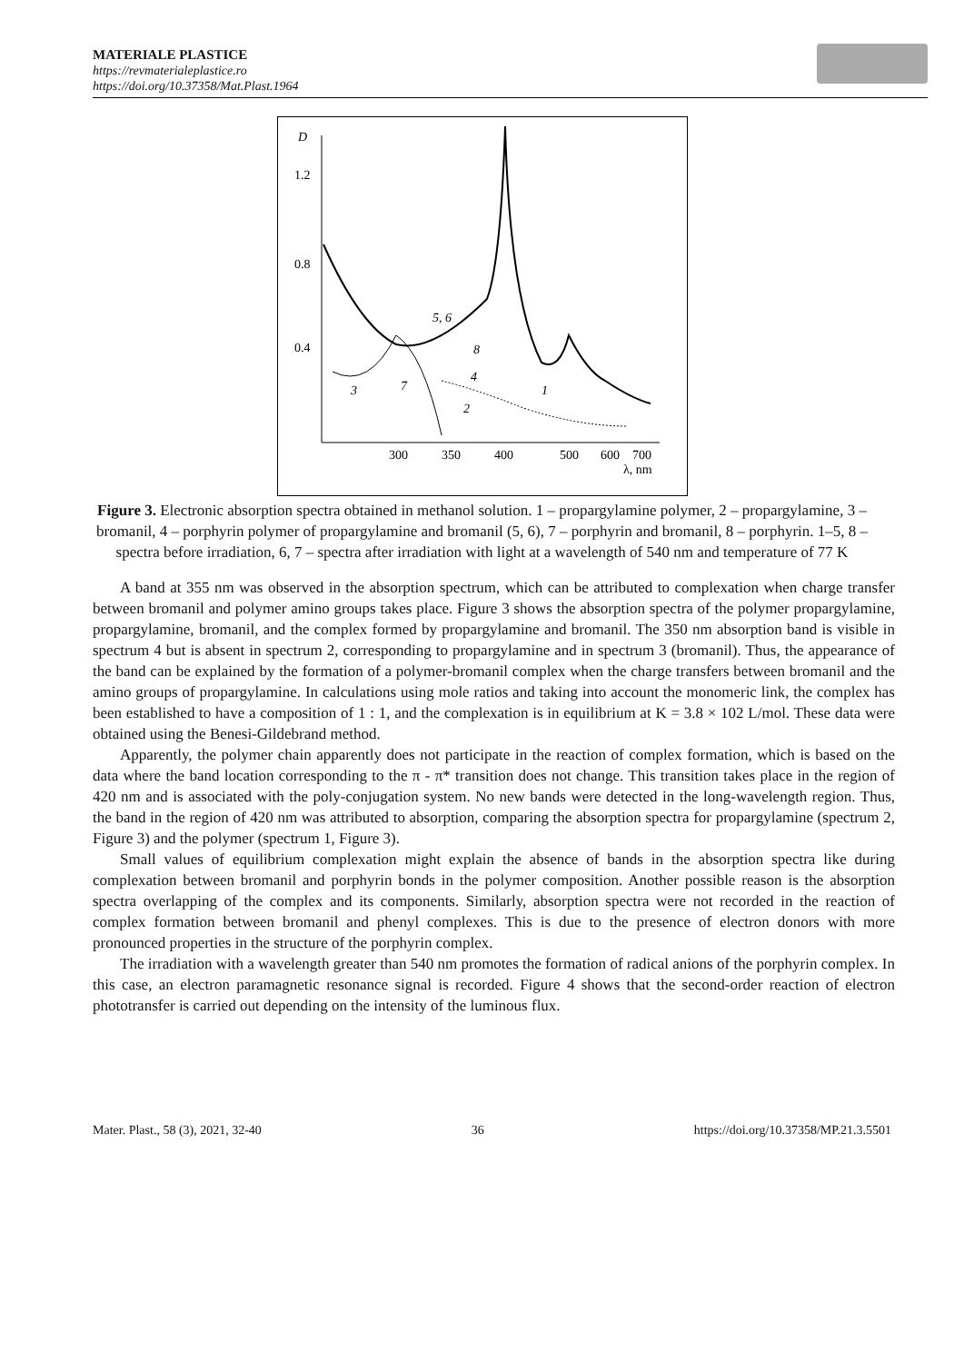MATERIALE PLASTICE
https://revmaterialeplastice.ro
https://doi.org/10.37358/Mat.Plast.1964
D
1.2
0.8
0.4
300
350
400
500
600
700
λ, nm
5, 6
8
4
2
1
3
7
Figure 3. Electronic absorption spectra obtained in methanol solution. 1 – propargylamine polymer, 2 – propargylamine, 3 – bromanil, 4 – porphyrin polymer of propargylamine and bromanil (5, 6), 7 – porphyrin and bromanil, 8 – porphyrin. 1–5, 8 – spectra before irradiation, 6, 7 – spectra after irradiation with light at a wavelength of 540 nm and temperature of 77 K
A band at 355 nm was observed in the absorption spectrum, which can be attributed to complexation when charge transfer between bromanil and polymer amino groups takes place. Figure 3 shows the absorption spectra of the polymer propargylamine, propargylamine, bromanil, and the complex formed by propargylamine and bromanil. The 350 nm absorption band is visible in spectrum 4 but is absent in spectrum 2, corresponding to propargylamine and in spectrum 3 (bromanil). Thus, the appearance of the band can be explained by the formation of a polymer-bromanil complex when the charge transfers between bromanil and the amino groups of propargylamine. In calculations using mole ratios and taking into account the monomeric link, the complex has been established to have a composition of 1 : 1, and the complexation is in equilibrium at K = 3.8 × 102 L/mol. These data were obtained using the Benesi-Gildebrand method.
Apparently, the polymer chain apparently does not participate in the reaction of complex formation, which is based on the data where the band location corresponding to the π - π* transition does not change. This transition takes place in the region of 420 nm and is associated with the poly-conjugation system. No new bands were detected in the long-wavelength region. Thus, the band in the region of 420 nm was attributed to absorption, comparing the absorption spectra for propargylamine (spectrum 2, Figure 3) and the polymer (spectrum 1, Figure 3).
Small values of equilibrium complexation might explain the absence of bands in the absorption spectra like during complexation between bromanil and porphyrin bonds in the polymer composition. Another possible reason is the absorption spectra overlapping of the complex and its components. Similarly, absorption spectra were not recorded in the reaction of complex formation between bromanil and phenyl complexes. This is due to the presence of electron donors with more pronounced properties in the structure of the porphyrin complex.
The irradiation with a wavelength greater than 540 nm promotes the formation of radical anions of the porphyrin complex. In this case, an electron paramagnetic resonance signal is recorded. Figure 4 shows that the second-order reaction of electron phototransfer is carried out depending on the intensity of the luminous flux.
Mater. Plast., 58 (3), 2021, 32-40 36 https://doi.org/10.37358/MP.21.3.5501